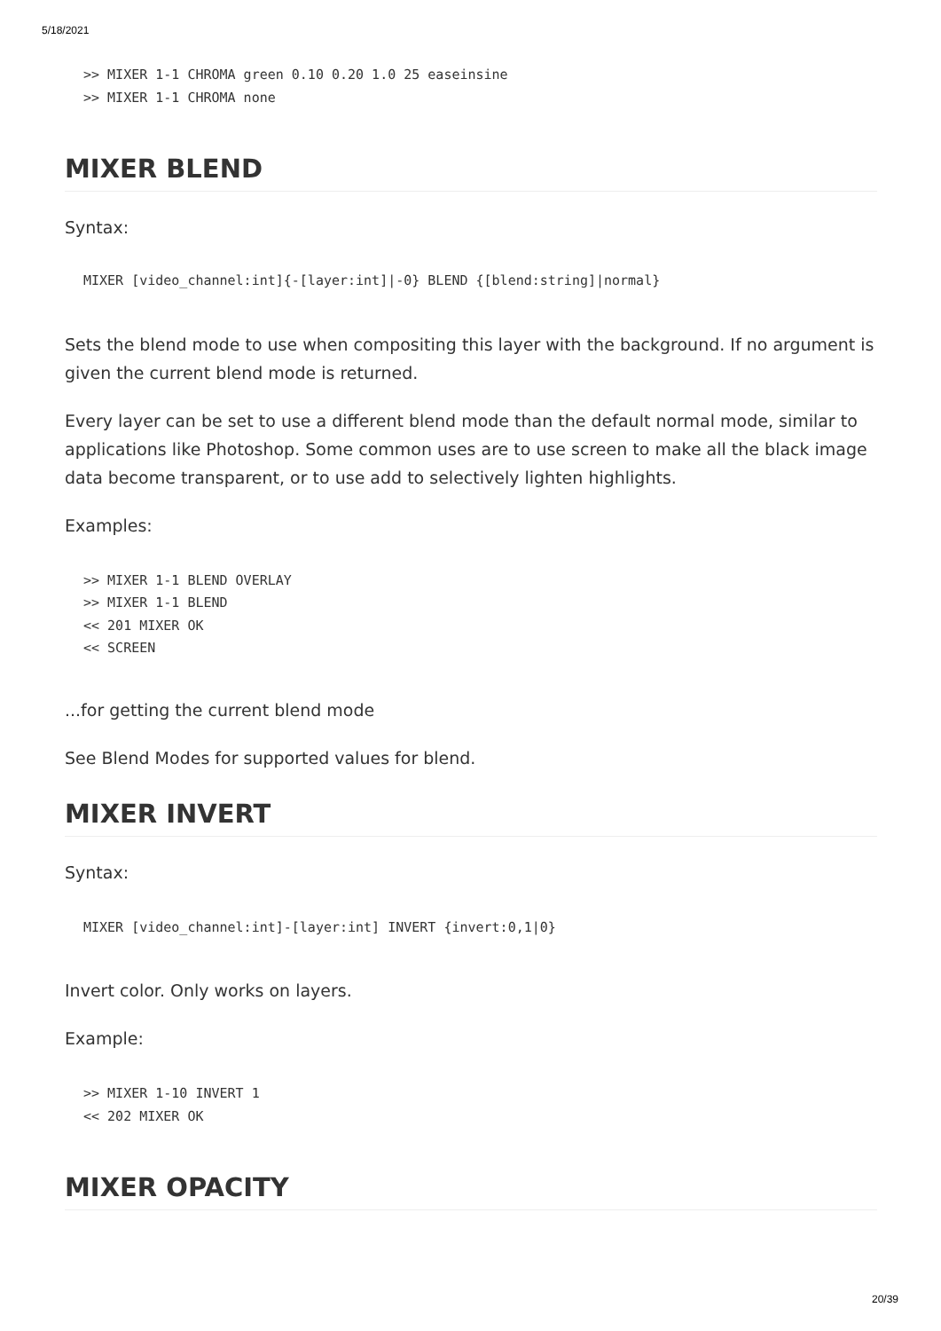5/18/2021
>> MIXER 1-1 CHROMA green 0.10 0.20 1.0 25 easeinsine
>> MIXER 1-1 CHROMA none
MIXER BLEND
Syntax:
MIXER [video_channel:int]{-[layer:int]|-0} BLEND {[blend:string]|normal}
Sets the blend mode to use when compositing this layer with the background. If no argument is given the current blend mode is returned.
Every layer can be set to use a different blend mode than the default normal mode, similar to applications like Photoshop. Some common uses are to use screen to make all the black image data become transparent, or to use add to selectively lighten highlights.
Examples:
>> MIXER 1-1 BLEND OVERLAY
>> MIXER 1-1 BLEND
<< 201 MIXER OK
<< SCREEN
...for getting the current blend mode
See Blend Modes for supported values for blend.
MIXER INVERT
Syntax:
MIXER [video_channel:int]-[layer:int] INVERT {invert:0,1|0}
Invert color. Only works on layers.
Example:
>> MIXER 1-10 INVERT 1
<< 202 MIXER OK
MIXER OPACITY
20/39